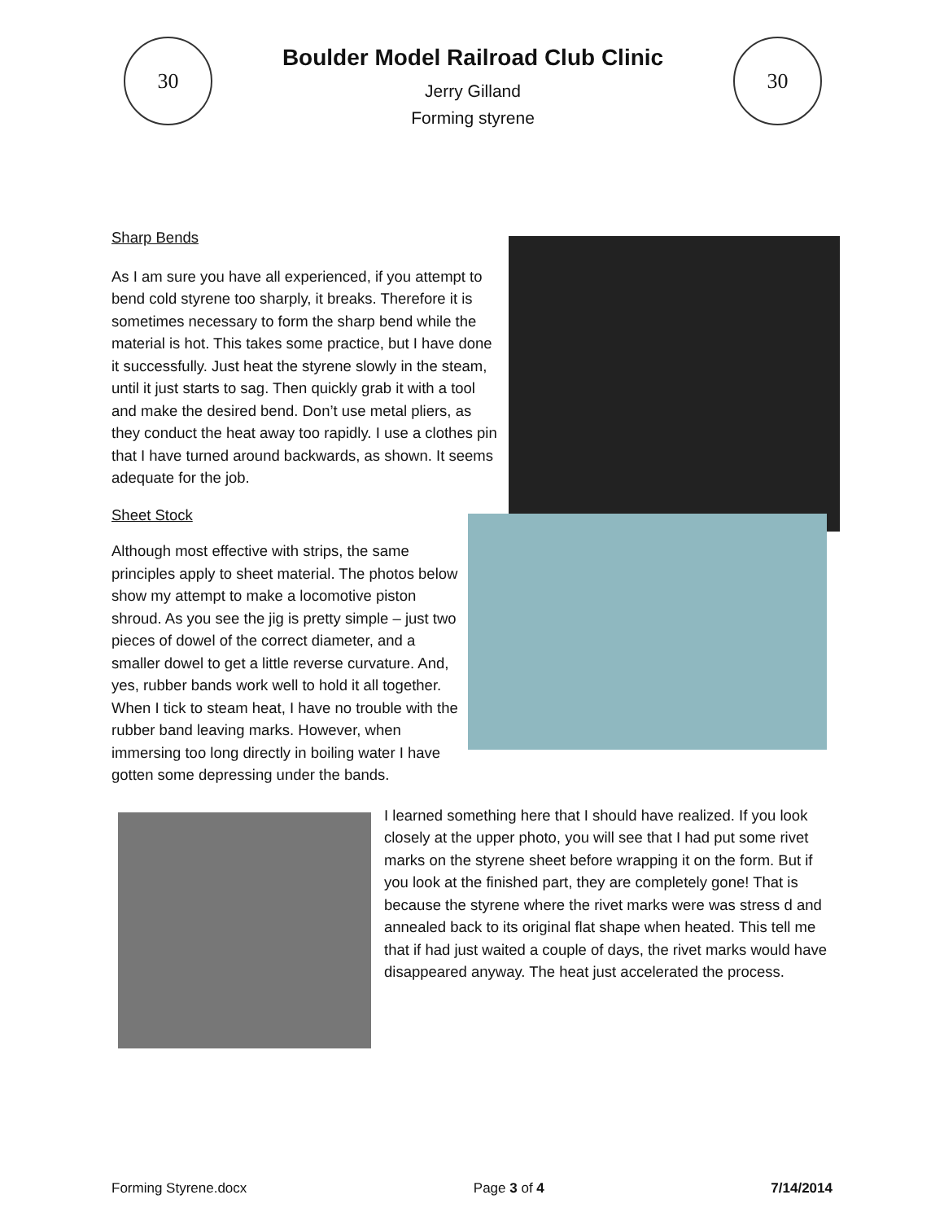30
Boulder Model Railroad Club Clinic
Jerry Gilland
Forming styrene
30
Sharp Bends
As I am sure you have all experienced, if you attempt to bend cold styrene too sharply, it breaks. Therefore it is sometimes necessary to form the sharp bend while the material is hot. This takes some practice, but I have done it successfully. Just heat the styrene slowly in the steam, until it just starts to sag. Then quickly grab it with a tool and make the desired bend. Don’t use metal pliers, as they conduct the heat away too rapidly. I use a clothes pin that I have turned around backwards, as shown. It seems adequate for the job.
Sheet Stock
Although most effective with strips, the same principles apply to sheet material. The photos below show my attempt to make a locomotive piston shroud. As you see the jig is pretty simple – just two pieces of dowel of the correct diameter, and a smaller dowel to get a little reverse curvature. And, yes, rubber bands work well to hold it all together. When I tick to steam heat, I have no trouble with the rubber band leaving marks. However, when immersing too long directly in boiling water I have gotten some depressing under the bands.
I learned something here that I should have realized. If you look closely at the upper photo, you will see that I had put some rivet marks on the styrene sheet before wrapping it on the form. But if you look at the finished part, they are completely gone! That is because the styrene where the rivet marks were was stress d and annealed back to its original flat shape when heated. This tell me that if had just waited a couple of days, the rivet marks would have disappeared anyway. The heat just accelerated the process.
Forming Styrene.docx Page 3 of 4 7/14/2014